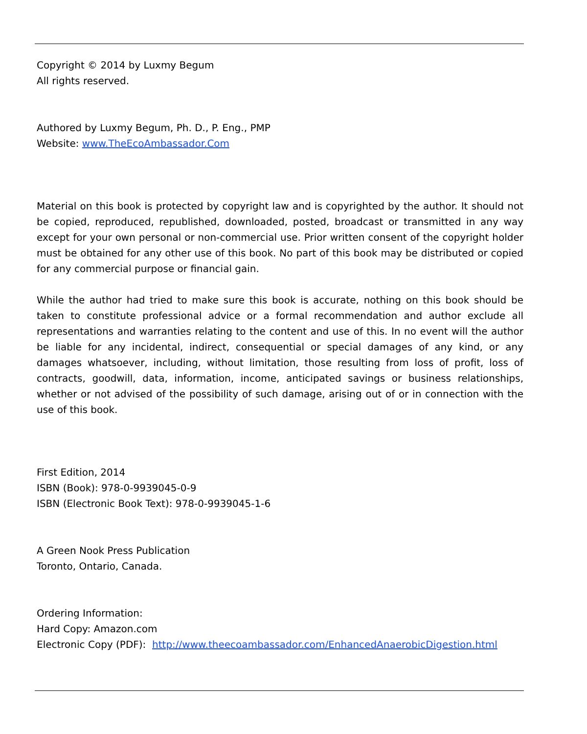Copyright © 2014 by Luxmy Begum
All rights reserved.
Authored by Luxmy Begum, Ph. D., P. Eng., PMP
Website: www.TheEcoAmbassador.Com
Material on this book is protected by copyright law and is copyrighted by the author. It should not be copied, reproduced, republished, downloaded, posted, broadcast or transmitted in any way except for your own personal or non-commercial use. Prior written consent of the copyright holder must be obtained for any other use of this book. No part of this book may be distributed or copied for any commercial purpose or financial gain.
While the author had tried to make sure this book is accurate, nothing on this book should be taken to constitute professional advice or a formal recommendation and author exclude all representations and warranties relating to the content and use of this. In no event will the author be liable for any incidental, indirect, consequential or special damages of any kind, or any damages whatsoever, including, without limitation, those resulting from loss of profit, loss of contracts, goodwill, data, information, income, anticipated savings or business relationships, whether or not advised of the possibility of such damage, arising out of or in connection with the use of this book.
First Edition, 2014
ISBN (Book): 978-0-9939045-0-9
ISBN (Electronic Book Text): 978-0-9939045-1-6
A Green Nook Press Publication
Toronto, Ontario, Canada.
Ordering Information:
Hard Copy: Amazon.com
Electronic Copy (PDF): http://www.theecoambassador.com/EnhancedAnaerobicDigestion.html